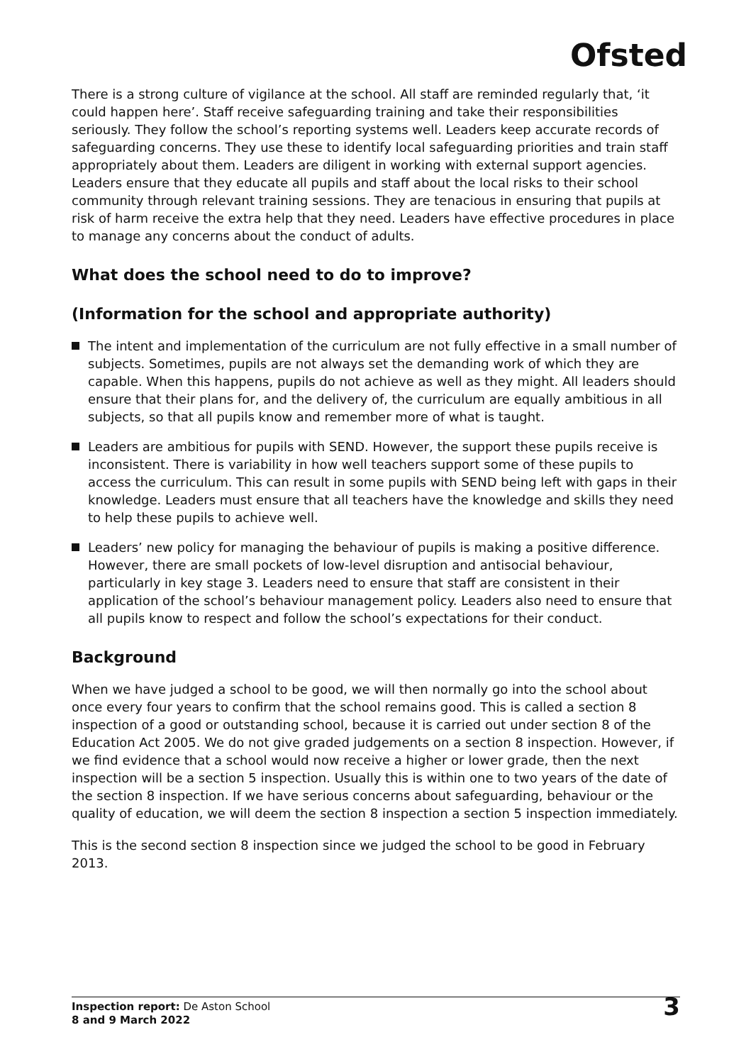Ofsted
There is a strong culture of vigilance at the school. All staff are reminded regularly that, ‘it could happen here’. Staff receive safeguarding training and take their responsibilities seriously. They follow the school’s reporting systems well. Leaders keep accurate records of safeguarding concerns. They use these to identify local safeguarding priorities and train staff appropriately about them. Leaders are diligent in working with external support agencies. Leaders ensure that they educate all pupils and staff about the local risks to their school community through relevant training sessions. They are tenacious in ensuring that pupils at risk of harm receive the extra help that they need. Leaders have effective procedures in place to manage any concerns about the conduct of adults.
What does the school need to do to improve?
(Information for the school and appropriate authority)
The intent and implementation of the curriculum are not fully effective in a small number of subjects. Sometimes, pupils are not always set the demanding work of which they are capable. When this happens, pupils do not achieve as well as they might. All leaders should ensure that their plans for, and the delivery of, the curriculum are equally ambitious in all subjects, so that all pupils know and remember more of what is taught.
Leaders are ambitious for pupils with SEND. However, the support these pupils receive is inconsistent. There is variability in how well teachers support some of these pupils to access the curriculum. This can result in some pupils with SEND being left with gaps in their knowledge. Leaders must ensure that all teachers have the knowledge and skills they need to help these pupils to achieve well.
Leaders’ new policy for managing the behaviour of pupils is making a positive difference. However, there are small pockets of low-level disruption and antisocial behaviour, particularly in key stage 3. Leaders need to ensure that staff are consistent in their application of the school’s behaviour management policy. Leaders also need to ensure that all pupils know to respect and follow the school’s expectations for their conduct.
Background
When we have judged a school to be good, we will then normally go into the school about once every four years to confirm that the school remains good. This is called a section 8 inspection of a good or outstanding school, because it is carried out under section 8 of the Education Act 2005. We do not give graded judgements on a section 8 inspection. However, if we find evidence that a school would now receive a higher or lower grade, then the next inspection will be a section 5 inspection. Usually this is within one to two years of the date of the section 8 inspection. If we have serious concerns about safeguarding, behaviour or the quality of education, we will deem the section 8 inspection a section 5 inspection immediately.
This is the second section 8 inspection since we judged the school to be good in February 2013.
Inspection report: De Aston School
8 and 9 March 2022
3